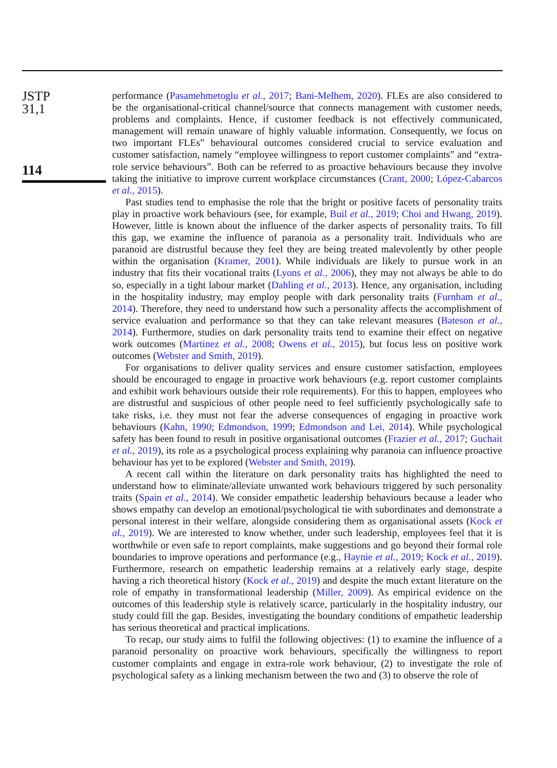JSTP
31,1
114
performance (Pasamehmetoglu et al., 2017; Bani-Melhem, 2020). FLEs are also considered to be the organisational-critical channel/source that connects management with customer needs, problems and complaints. Hence, if customer feedback is not effectively communicated, management will remain unaware of highly valuable information. Consequently, we focus on two important FLEs” behavioural outcomes considered crucial to service evaluation and customer satisfaction, namely “employee willingness to report customer complaints” and “extra-role service behaviours”. Both can be referred to as proactive behaviours because they involve taking the initiative to improve current workplace circumstances (Crant, 2000; López-Cabarcos et al., 2015).
Past studies tend to emphasise the role that the bright or positive facets of personality traits play in proactive work behaviours (see, for example, Buil et al., 2019; Choi and Hwang, 2019). However, little is known about the influence of the darker aspects of personality traits. To fill this gap, we examine the influence of paranoia as a personality trait. Individuals who are paranoid are distrustful because they feel they are being treated malevolently by other people within the organisation (Kramer, 2001). While individuals are likely to pursue work in an industry that fits their vocational traits (Lyons et al., 2006), they may not always be able to do so, especially in a tight labour market (Dahling et al., 2013). Hence, any organisation, including in the hospitality industry, may employ people with dark personality traits (Furnham et al., 2014). Therefore, they need to understand how such a personality affects the accomplishment of service evaluation and performance so that they can take relevant measures (Bateson et al., 2014). Furthermore, studies on dark personality traits tend to examine their effect on negative work outcomes (Martinez et al., 2008; Owens et al., 2015), but focus less on positive work outcomes (Webster and Smith, 2019).
For organisations to deliver quality services and ensure customer satisfaction, employees should be encouraged to engage in proactive work behaviours (e.g. report customer complaints and exhibit work behaviours outside their role requirements). For this to happen, employees who are distrustful and suspicious of other people need to feel sufficiently psychologically safe to take risks, i.e. they must not fear the adverse consequences of engaging in proactive work behaviours (Kahn, 1990; Edmondson, 1999; Edmondson and Lei, 2014). While psychological safety has been found to result in positive organisational outcomes (Frazier et al., 2017; Guchait et al., 2019), its role as a psychological process explaining why paranoia can influence proactive behaviour has yet to be explored (Webster and Smith, 2019).
A recent call within the literature on dark personality traits has highlighted the need to understand how to eliminate/alleviate unwanted work behaviours triggered by such personality traits (Spain et al., 2014). We consider empathetic leadership behaviours because a leader who shows empathy can develop an emotional/psychological tie with subordinates and demonstrate a personal interest in their welfare, alongside considering them as organisational assets (Kock et al., 2019). We are interested to know whether, under such leadership, employees feel that it is worthwhile or even safe to report complaints, make suggestions and go beyond their formal role boundaries to improve operations and performance (e.g., Haynie et al., 2019; Kock et al., 2019). Furthermore, research on empathetic leadership remains at a relatively early stage, despite having a rich theoretical history (Kock et al., 2019) and despite the much extant literature on the role of empathy in transformational leadership (Miller, 2009). As empirical evidence on the outcomes of this leadership style is relatively scarce, particularly in the hospitality industry, our study could fill the gap. Besides, investigating the boundary conditions of empathetic leadership has serious theoretical and practical implications.
To recap, our study aims to fulfil the following objectives: (1) to examine the influence of a paranoid personality on proactive work behaviours, specifically the willingness to report customer complaints and engage in extra-role work behaviour, (2) to investigate the role of psychological safety as a linking mechanism between the two and (3) to observe the role of